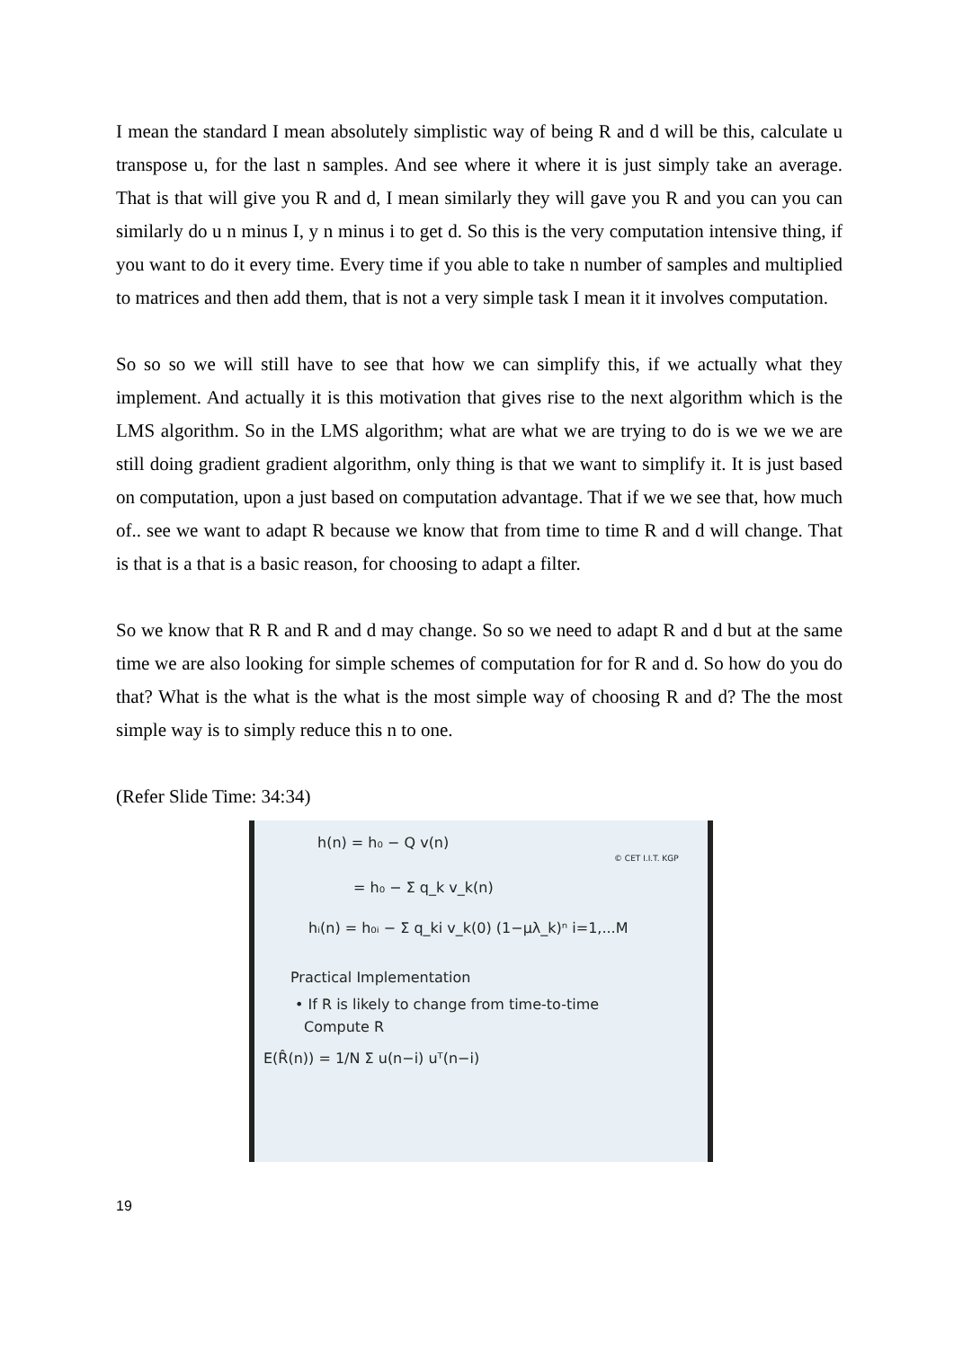I mean the standard I mean absolutely simplistic way of being R and d will be this, calculate u transpose u, for the last n samples. And see where it where it is just simply take an average. That is that will give you R and d, I mean similarly they will gave you R and you can you can similarly do u n minus I, y n minus i to get d. So this is the very computation intensive thing, if you want to do it every time. Every time if you able to take n number of samples and multiplied to matrices and then add them, that is not a very simple task I mean it it involves computation.
So so so we will still have to see that how we can simplify this, if we actually what they implement. And actually it is this motivation that gives rise to the next algorithm which is the LMS algorithm. So in the LMS algorithm; what are what we are trying to do is we we we are still doing gradient gradient algorithm, only thing is that we want to simplify it. It is just based on computation, upon a just based on computation advantage. That if we we see that, how much of.. see we want to adapt R because we know that from time to time R and d will change. That is that is a that is a basic reason, for choosing to adapt a filter.
So we know that R R and R and d may change. So so we need to adapt R and d but at the same time we are also looking for simple schemes of computation for for R and d. So how do you do that? What is the what is the what is the most simple way of choosing R and d? The the most simple way is to simply reduce this n to one.
(Refer Slide Time: 34:34)
h(n) = h₀ − Q v(n)
= h₀ − Σ q_k v_k(n)
hᵢ(n) = h₀ᵢ − Σ q_ki v_k(0) (1−μλ_k)ⁿ i=1,...M
Practical Implementation
• If R is likely to change from time-to-time
Compute R
E(R̂(n)) = 1/N Σ u(n−i) uᵀ(n−i)
© CET I.I.T. KGP
19